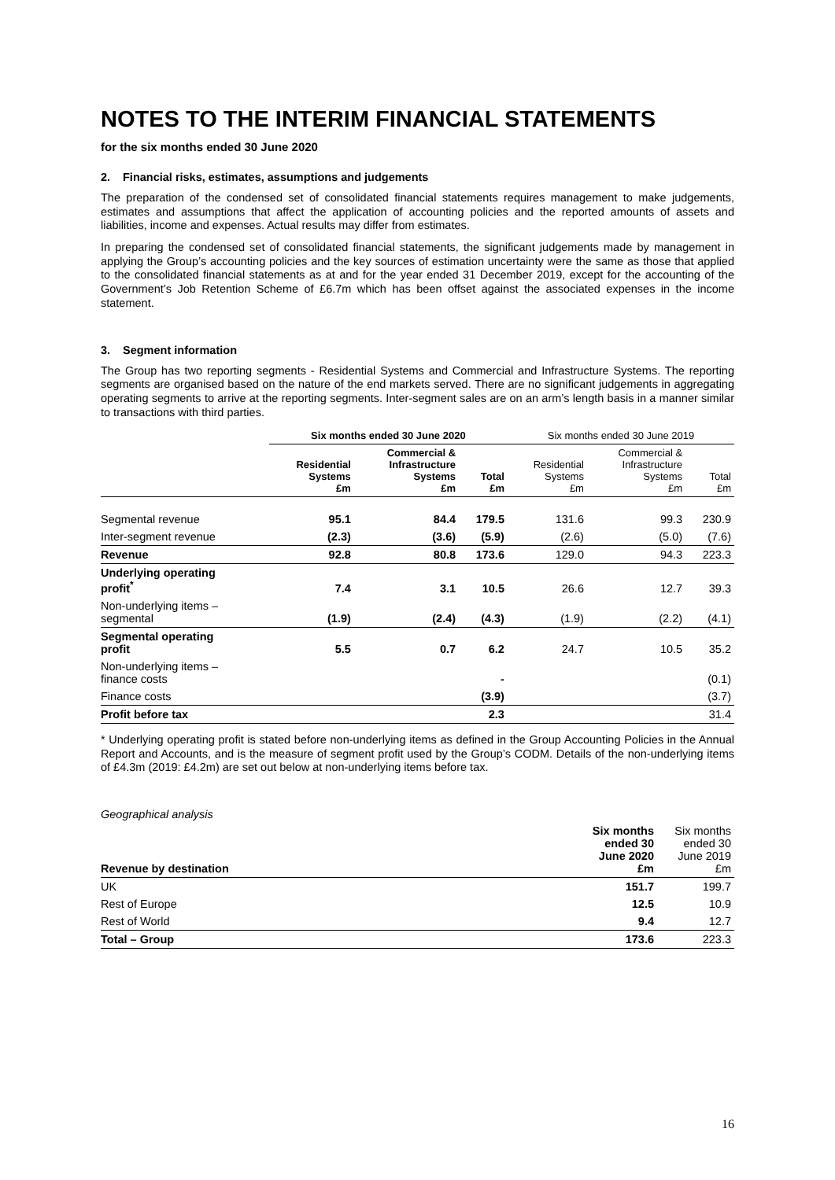NOTES TO THE INTERIM FINANCIAL STATEMENTS
for the six months ended 30 June 2020
2. Financial risks, estimates, assumptions and judgements
The preparation of the condensed set of consolidated financial statements requires management to make judgements, estimates and assumptions that affect the application of accounting policies and the reported amounts of assets and liabilities, income and expenses. Actual results may differ from estimates.
In preparing the condensed set of consolidated financial statements, the significant judgements made by management in applying the Group’s accounting policies and the key sources of estimation uncertainty were the same as those that applied to the consolidated financial statements as at and for the year ended 31 December 2019, except for the accounting of the Government’s Job Retention Scheme of £6.7m which has been offset against the associated expenses in the income statement.
3. Segment information
The Group has two reporting segments - Residential Systems and Commercial and Infrastructure Systems. The reporting segments are organised based on the nature of the end markets served. There are no significant judgements in aggregating operating segments to arrive at the reporting segments. Inter-segment sales are on an arm’s length basis in a manner similar to transactions with third parties.
| | Six months ended 30 June 2020 | | | Six months ended 30 June 2019 | | |
| --- | --- | --- | --- | --- | --- | --- |
| | Residential Systems £m | Commercial & Infrastructure Systems £m | Total £m | Residential Systems £m | Commercial & Infrastructure Systems £m | Total £m |
| Segmental revenue | 95.1 | 84.4 | 179.5 | 131.6 | 99.3 | 230.9 |
| Inter-segment revenue | (2.3) | (3.6) | (5.9) | (2.6) | (5.0) | (7.6) |
| Revenue | 92.8 | 80.8 | 173.6 | 129.0 | 94.3 | 223.3 |
| Underlying operating profit<sup>*</sup> | 7.4 | 3.1 | 10.5 | 26.6 | 12.7 | 39.3 |
| Non-underlying items – segmental | (1.9) | (2.4) | (4.3) | (1.9) | (2.2) | (4.1) |
| Segmental operating profit | 5.5 | 0.7 | 6.2 | 24.7 | 10.5 | 35.2 |
| Non-underlying items – finance costs | | | - | | | (0.1) |
| Finance costs | | | (3.9) | | | (3.7) |
| Profit before tax | | | 2.3 | | | 31.4 |
* Underlying operating profit is stated before non-underlying items as defined in the Group Accounting Policies in the Annual Report and Accounts, and is the measure of segment profit used by the Group’s CODM. Details of the non-underlying items of £4.3m (2019: £4.2m) are set out below at non-underlying items before tax.
Geographical analysis
| Revenue by destination | Six months ended 30 June 2020 £m | Six months ended 30 June 2019 £m |
| --- | --- | --- |
| UK | 151.7 | 199.7 |
| Rest of Europe | 12.5 | 10.9 |
| Rest of World | 9.4 | 12.7 |
| Total – Group | 173.6 | 223.3 |
16